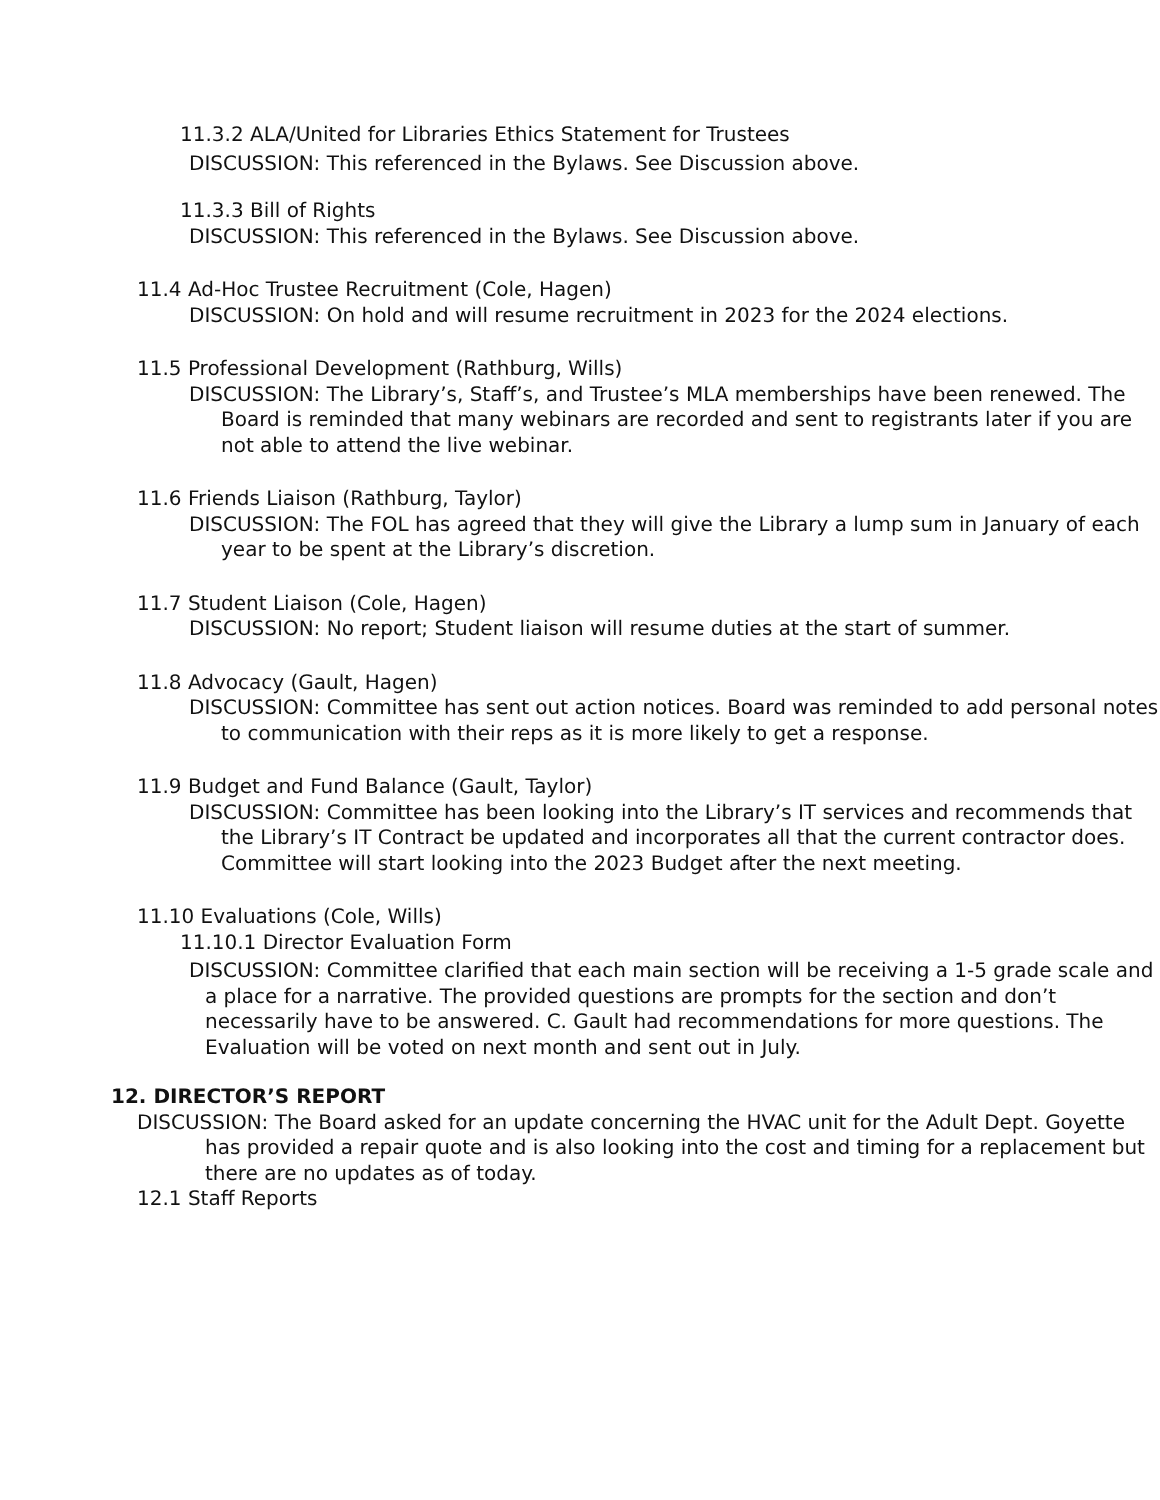11.3.2 ALA/United for Libraries Ethics Statement for Trustees
DISCUSSION: This referenced in the Bylaws. See Discussion above.
11.3.3 Bill of Rights
DISCUSSION: This referenced in the Bylaws. See Discussion above.
11.4 Ad-Hoc Trustee Recruitment (Cole, Hagen)
DISCUSSION: On hold and will resume recruitment in 2023 for the 2024 elections.
11.5 Professional Development (Rathburg, Wills)
DISCUSSION: The Library’s, Staff’s, and Trustee’s MLA memberships have been renewed. The Board is reminded that many webinars are recorded and sent to registrants later if you are not able to attend the live webinar.
11.6 Friends Liaison (Rathburg, Taylor)
DISCUSSION: The FOL has agreed that they will give the Library a lump sum in January of each year to be spent at the Library’s discretion.
11.7 Student Liaison (Cole, Hagen)
DISCUSSION: No report; Student liaison will resume duties at the start of summer.
11.8 Advocacy (Gault, Hagen)
DISCUSSION: Committee has sent out action notices. Board was reminded to add personal notes to communication with their reps as it is more likely to get a response.
11.9 Budget and Fund Balance (Gault, Taylor)
DISCUSSION: Committee has been looking into the Library’s IT services and recommends that the Library’s IT Contract be updated and incorporates all that the current contractor does. Committee will start looking into the 2023 Budget after the next meeting.
11.10 Evaluations (Cole, Wills)
11.10.1 Director Evaluation Form
DISCUSSION: Committee clarified that each main section will be receiving a 1-5 grade scale and a place for a narrative. The provided questions are prompts for the section and don’t necessarily have to be answered. C. Gault had recommendations for more questions. The Evaluation will be voted on next month and sent out in July.
12. DIRECTOR’S REPORT
DISCUSSION: The Board asked for an update concerning the HVAC unit for the Adult Dept. Goyette has provided a repair quote and is also looking into the cost and timing for a replacement but there are no updates as of today.
12.1 Staff Reports